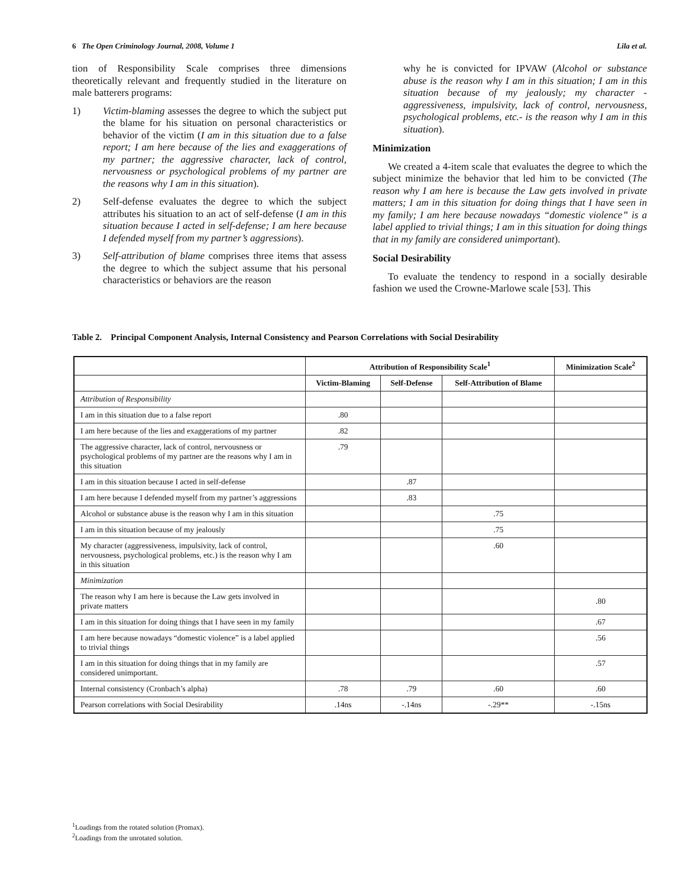6 The Open Criminology Journal, 2008, Volume 1 Lila et al.
tion of Responsibility Scale comprises three dimensions theoretically relevant and frequently studied in the literature on male batterers programs:
1) Victim-blaming assesses the degree to which the subject put the blame for his situation on personal characteristics or behavior of the victim (I am in this situation due to a false report; I am here because of the lies and exaggerations of my partner; the aggressive character, lack of control, nervousness or psychological problems of my partner are the reasons why I am in this situation).
2) Self-defense evaluates the degree to which the subject attributes his situation to an act of self-defense (I am in this situation because I acted in self-defense; I am here because I defended myself from my partner’s aggressions).
3) Self-attribution of blame comprises three items that assess the degree to which the subject assume that his personal characteristics or behaviors are the reason
why he is convicted for IPVAW (Alcohol or substance abuse is the reason why I am in this situation; I am in this situation because of my jealously; my character -aggressiveness, impulsivity, lack of control, nervousness, psychological problems, etc.- is the reason why I am in this situation).
Minimization
We created a 4-item scale that evaluates the degree to which the subject minimize the behavior that led him to be convicted (The reason why I am here is because the Law gets involved in private matters; I am in this situation for doing things that I have seen in my family; I am here because nowadays “domestic violence” is a label applied to trivial things; I am in this situation for doing things that in my family are considered unimportant).
Social Desirability
To evaluate the tendency to respond in a socially desirable fashion we used the Crowne-Marlowe scale [53]. This
Table 2. Principal Component Analysis, Internal Consistency and Pearson Correlations with Social Desirability
| | Attribution of Responsibility Scale<sup>1</sup> | | | Minimization Scale<sup>2</sup> |
| --- | --- | --- | --- | --- |
| | Victim-Blaming | Self-Defense | Self-Attribution of Blame | |
| Attribution of Responsibility | | | | |
| I am in this situation due to a false report | .80 | | | |
| I am here because of the lies and exaggerations of my partner | .82 | | | |
| The aggressive character, lack of control, nervousness or psychological problems of my partner are the reasons why I am in this situation | .79 | | | |
| I am in this situation because I acted in self-defense | | .87 | | |
| I am here because I defended myself from my partner’s aggressions | | .83 | | |
| Alcohol or substance abuse is the reason why I am in this situation | | | .75 | |
| I am in this situation because of my jealously | | | .75 | |
| My character (aggressiveness, impulsivity, lack of control, nervousness, psychological problems, etc.) is the reason why I am in this situation | | | .60 | |
| Minimization | | | | |
| The reason why I am here is because the Law gets involved in private matters | | | | .80 |
| I am in this situation for doing things that I have seen in my family | | | | .67 |
| I am here because nowadays “domestic violence” is a label applied to trivial things | | | | .56 |
| I am in this situation for doing things that in my family are considered unimportant. | | | | .57 |
| Internal consistency (Cronbach’s alpha) | .78 | .79 | .60 | .60 |
| Pearson correlations with Social Desirability | .14ns | -.14ns | -.29** | -.15ns |
<sup>1</sup> Loadings from the rotated solution (Promax).
<sup>2</sup> Loadings from the unrotated solution.